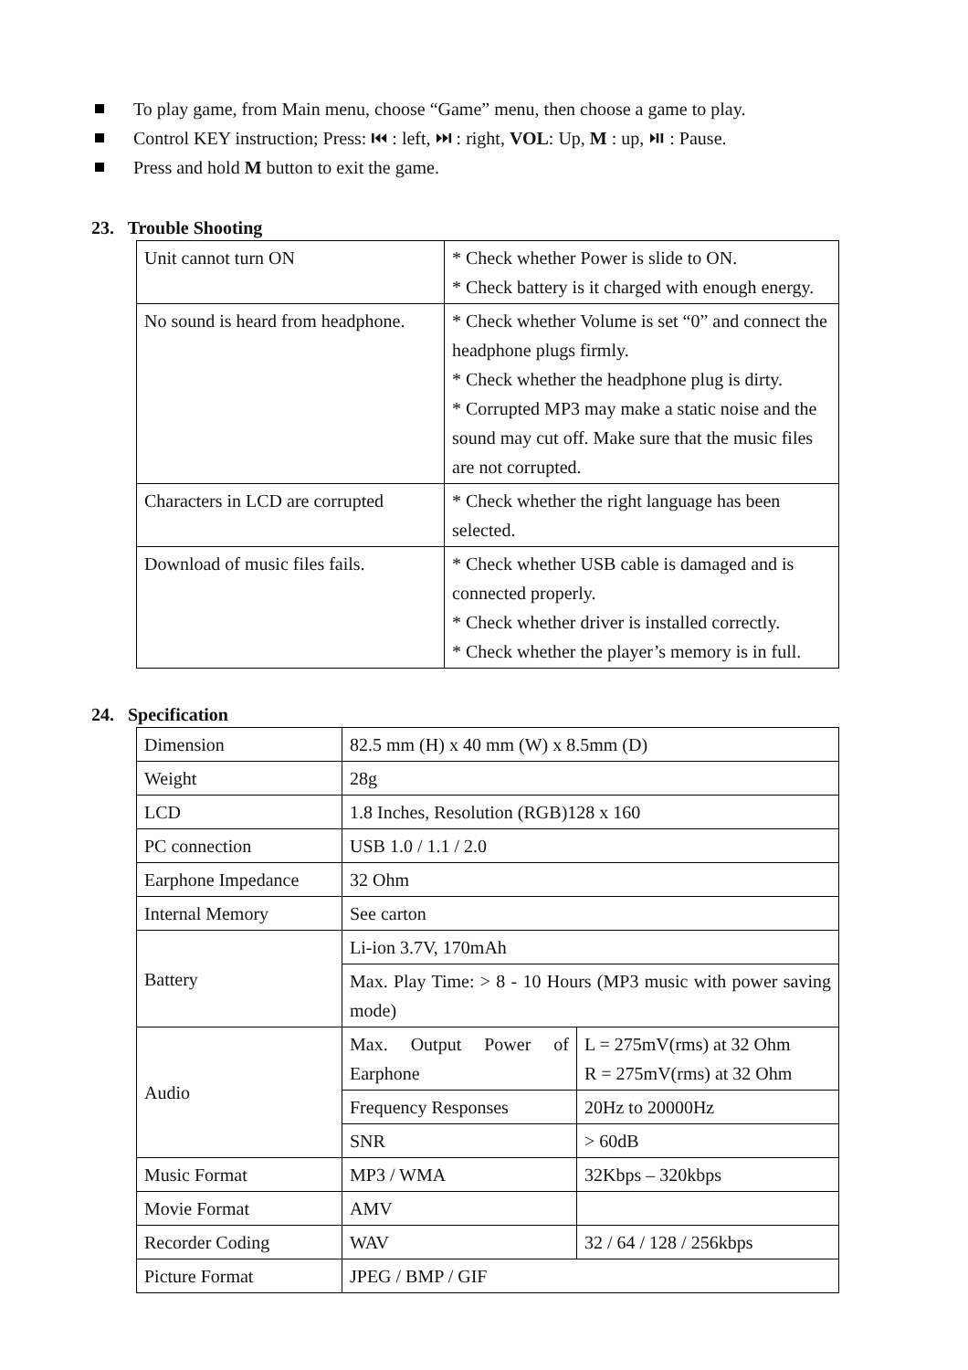To play game, from Main menu, choose “Game” menu, then choose a game to play.
Control KEY instruction; Press: ⏮ : left, ⏭ : right, VOL: Up, M : up, ⏯ : Pause.
Press and hold M button to exit the game.
23. Trouble Shooting
| Unit cannot turn ON | * Check whether Power is slide to ON. * Check battery is it charged with enough energy. |
| No sound is heard from headphone. | * Check whether Volume is set “0” and connect the headphone plugs firmly. * Check whether the headphone plug is dirty. * Corrupted MP3 may make a static noise and the sound may cut off. Make sure that the music files are not corrupted. |
| Characters in LCD are corrupted | * Check whether the right language has been selected. |
| Download of music files fails. | * Check whether USB cable is damaged and is connected properly. * Check whether driver is installed correctly. * Check whether the player’s memory is in full. |
24. Specification
| Dimension | 82.5 mm (H) x 40 mm (W) x 8.5mm (D) | |
| Weight | 28g | |
| LCD | 1.8 Inches, Resolution (RGB)128 x 160 | |
| PC connection | USB 1.0 / 1.1 / 2.0 | |
| Earphone Impedance | 32 Ohm | |
| Internal Memory | See carton | |
| Battery | Li-ion 3.7V, 170mAh | |
| | Max. Play Time: > 8 - 10 Hours (MP3 music with power saving mode) | |
| Audio | Max. Output Power of Earphone | L = 275mV(rms) at 32 Ohm R = 275mV(rms) at 32 Ohm |
| | Frequency Responses | 20Hz to 20000Hz |
| | SNR | > 60dB |
| Music Format | MP3 / WMA | 32Kbps – 320kbps |
| Movie Format | AMV | |
| Recorder Coding | WAV | 32 / 64 / 128 / 256kbps |
| Picture Format | JPEG / BMP / GIF | |